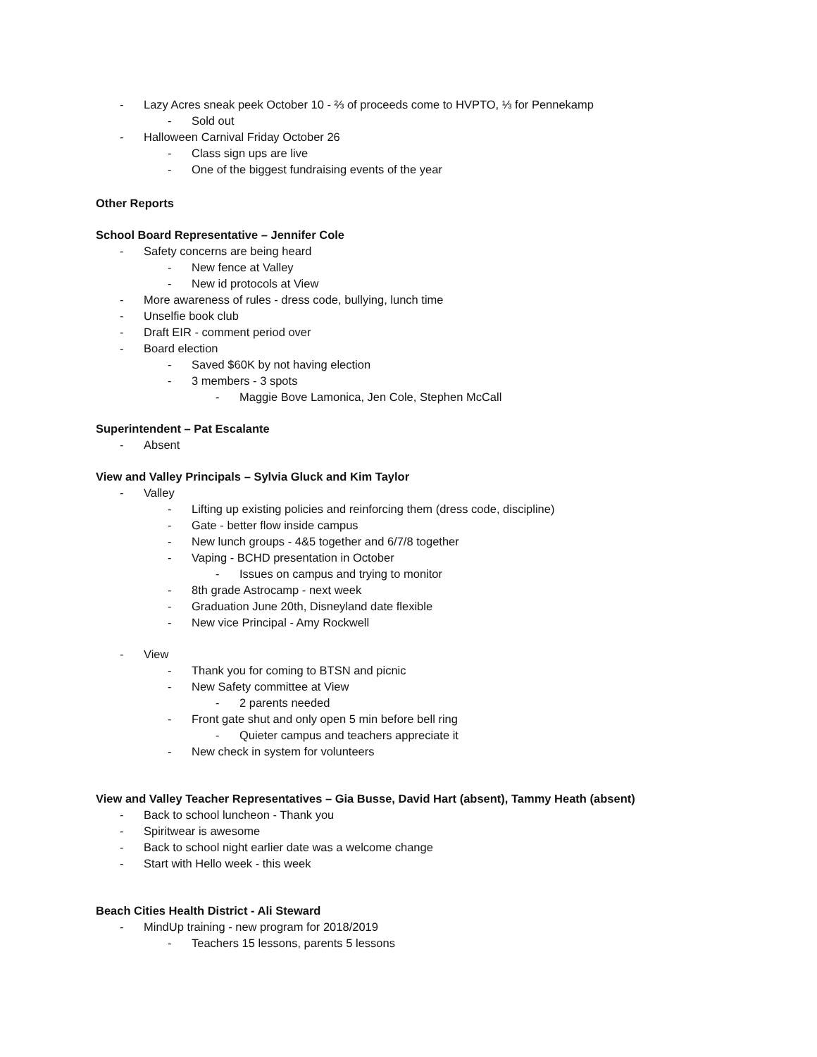- Lazy Acres sneak peek October 10 - ⅔ of proceeds come to HVPTO, ⅓ for Pennekamp
- Sold out
- Halloween Carnival Friday October 26
- Class sign ups are live
- One of the biggest fundraising events of the year
Other Reports
School Board Representative – Jennifer Cole
- Safety concerns are being heard
- New fence at Valley
- New id protocols at View
- More awareness of rules - dress code, bullying, lunch time
- Unselfie book club
- Draft EIR - comment period over
- Board election
- Saved $60K by not having election
- 3 members - 3 spots
- Maggie Bove Lamonica, Jen Cole, Stephen McCall
Superintendent – Pat Escalante
- Absent
View and Valley Principals – Sylvia Gluck and Kim Taylor
- Valley
- Lifting up existing policies and reinforcing them (dress code, discipline)
- Gate - better flow inside campus
- New lunch groups - 4&5 together and 6/7/8 together
- Vaping - BCHD presentation in October
- Issues on campus and trying to monitor
- 8th grade Astrocamp - next week
- Graduation June 20th, Disneyland date flexible
- New vice Principal - Amy Rockwell
- View
- Thank you for coming to BTSN and picnic
- New Safety committee at View
- 2 parents needed
- Front gate shut and only open 5 min before bell ring
- Quieter campus and teachers appreciate it
- New check in system for volunteers
View and Valley Teacher Representatives – Gia Busse, David Hart (absent), Tammy Heath (absent)
- Back to school luncheon - Thank you
- Spiritwear is awesome
- Back to school night earlier date was a welcome change
- Start with Hello week - this week
Beach Cities Health District - Ali Steward
- MindUp training - new program for 2018/2019
- Teachers 15 lessons, parents 5 lessons